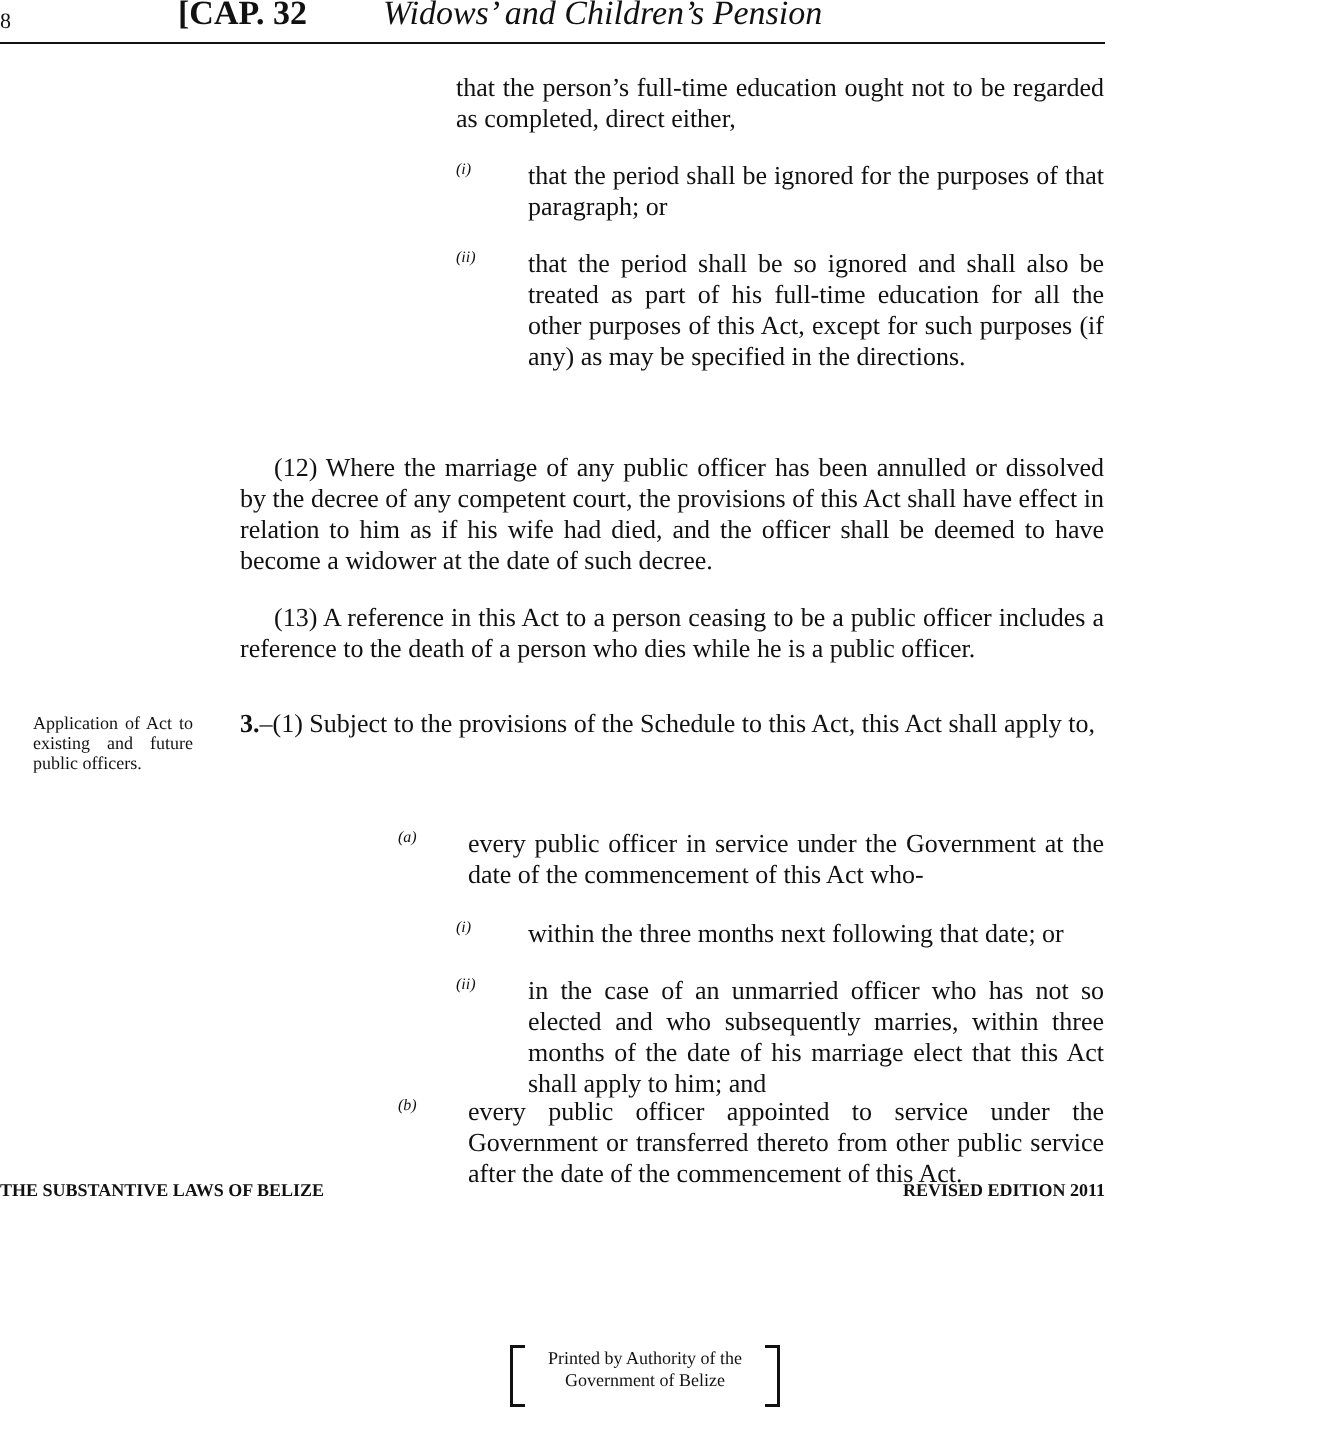8 [CAP. 32 Widows’ and Children’s Pension
that the person’s full-time education ought not to be regarded as completed, direct either,
(i)
that the period shall be ignored for the purposes of that paragraph; or
(ii)
that the period shall be so ignored and shall also be treated as part of his full-time education for all the other purposes of this Act, except for such purposes (if any) as may be specified in the directions.
(12) Where the marriage of any public officer has been annulled or dissolved by the decree of any competent court, the provisions of this Act shall have effect in relation to him as if his wife had died, and the officer shall be deemed to have become a widower at the date of such decree.
(13) A reference in this Act to a person ceasing to be a public officer includes a reference to the death of a person who dies while he is a public officer.
Application of Act to existing and future public officers.
3.–(1) Subject to the provisions of the Schedule to this Act, this Act shall apply to,
(a)
every public officer in service under the Government at the date of the commencement of this Act who-
(i)
within the three months next following that date; or
(ii)
in the case of an unmarried officer who has not so elected and who subsequently marries, within three months of the date of his marriage elect that this Act shall apply to him; and
(b)
every public officer appointed to service under the Government or transferred thereto from other public service after the date of the commencement of this Act.
THE SUBSTANTIVE LAWS OF BELIZE REVISED EDITION 2011
Printed by Authority of the
Government of Belize